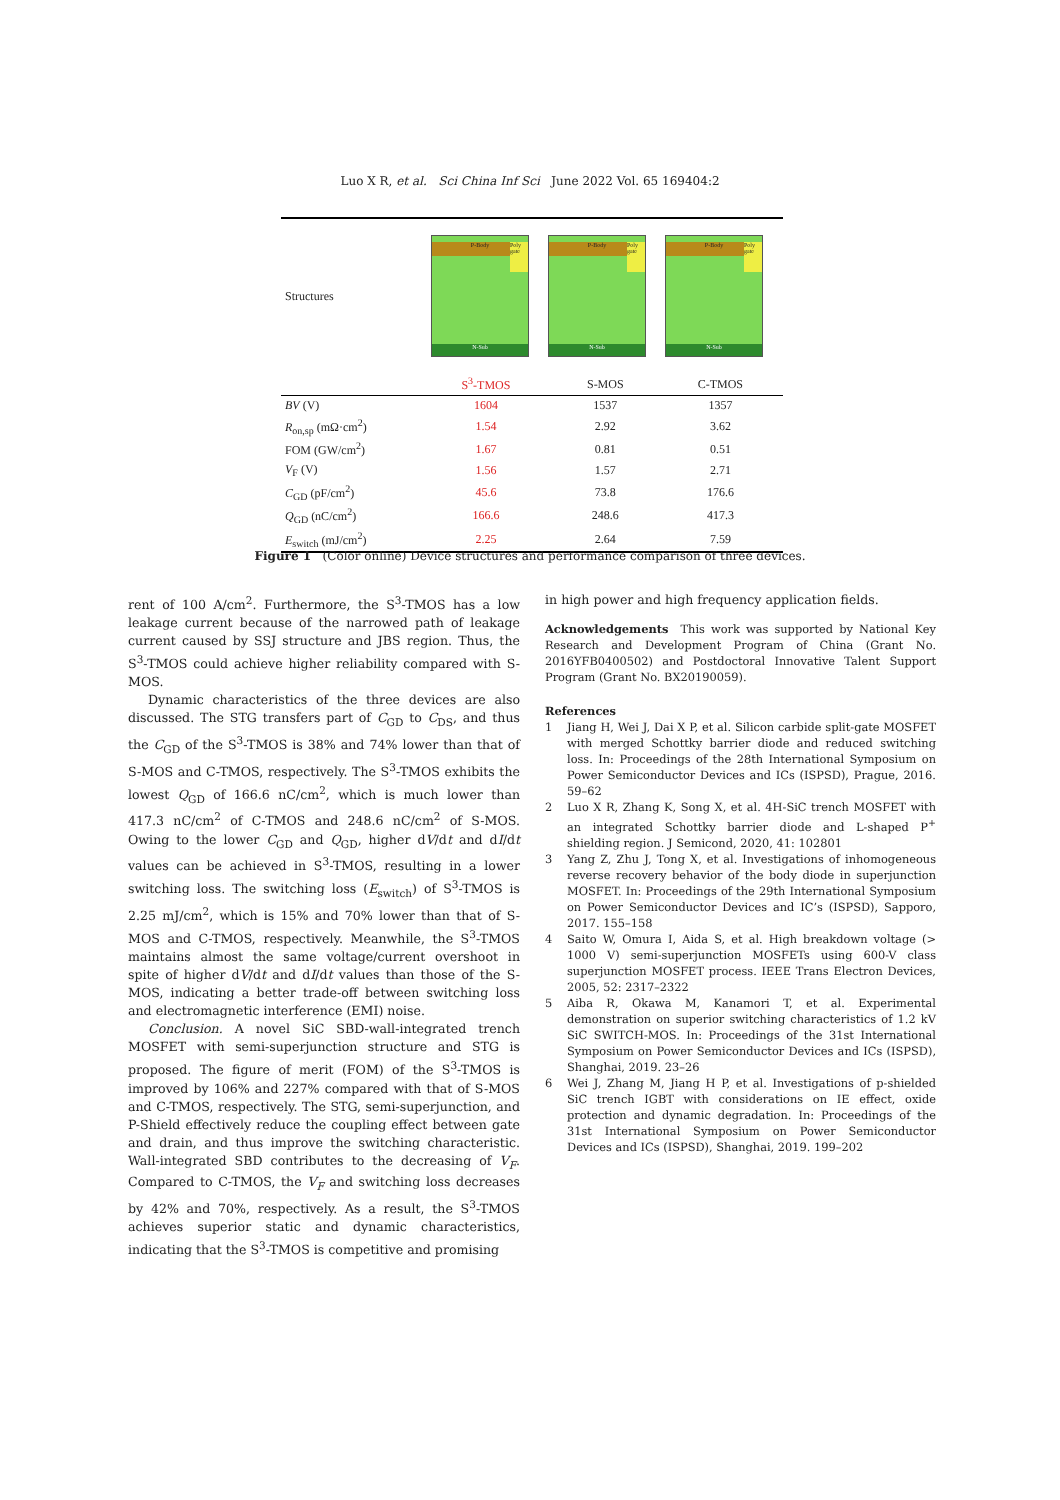Luo X R, et al. Sci China Inf Sci June 2022 Vol. 65 169404:2
| Structures | P-Body Poly gate N-Sub P-Body Poly gate N-Sub P-Body Poly gate N-Sub | | |
| | S<sup>3</sup>-TMOS | S-MOS | C-TMOS |
| BV (V) | 1604 | 1537 | 1357 |
| R<sub>on,sp</sub> (mΩ·cm<sup>2</sup>) | 1.54 | 2.92 | 3.62 |
| FOM (GW/cm<sup>2</sup>) | 1.67 | 0.81 | 0.51 |
| V<sub>F</sub> (V) | 1.56 | 1.57 | 2.71 |
| C<sub>GD</sub> (pF/cm<sup>2</sup>) | 45.6 | 73.8 | 176.6 |
| Q<sub>GD</sub> (nC/cm<sup>2</sup>) | 166.6 | 248.6 | 417.3 |
| E<sub>switch</sub> (mJ/cm<sup>2</sup>) | 2.25 | 2.64 | 7.59 |
Figure 1 (Color online) Device structures and performance comparison of three devices.
rent of 100 A/cm<sup>2</sup>. Furthermore, the S<sup>3</sup>-TMOS has a low leakage current because of the narrowed path of leakage current caused by SSJ structure and JBS region. Thus, the S<sup>3</sup>-TMOS could achieve higher reliability compared with S-MOS.
Dynamic characteristics of the three devices are also discussed. The STG transfers part of C<sub>GD</sub> to C<sub>DS</sub>, and thus the C<sub>GD</sub> of the S<sup>3</sup>-TMOS is 38% and 74% lower than that of S-MOS and C-TMOS, respectively. The S<sup>3</sup>-TMOS exhibits the lowest Q<sub>GD</sub> of 166.6 nC/cm<sup>2</sup>, which is much lower than 417.3 nC/cm<sup>2</sup> of C-TMOS and 248.6 nC/cm<sup>2</sup> of S-MOS. Owing to the lower C<sub>GD</sub> and Q<sub>GD</sub>, higher dV/dt and dI/dt values can be achieved in S<sup>3</sup>-TMOS, resulting in a lower switching loss. The switching loss (E<sub>switch</sub>) of S<sup>3</sup>-TMOS is 2.25 mJ/cm<sup>2</sup>, which is 15% and 70% lower than that of S-MOS and C-TMOS, respectively. Meanwhile, the S<sup>3</sup>-TMOS maintains almost the same voltage/current overshoot in spite of higher dV/dt and dI/dt values than those of the S-MOS, indicating a better trade-off between switching loss and electromagnetic interference (EMI) noise.
Conclusion. A novel SiC SBD-wall-integrated trench MOSFET with semi-superjunction structure and STG is proposed. The figure of merit (FOM) of the S<sup>3</sup>-TMOS is improved by 106% and 227% compared with that of S-MOS and C-TMOS, respectively. The STG, semi-superjunction, and P-Shield effectively reduce the coupling effect between gate and drain, and thus improve the switching characteristic. Wall-integrated SBD contributes to the decreasing of V<sub>F</sub>. Compared to C-TMOS, the V<sub>F</sub> and switching loss decreases by 42% and 70%, respectively. As a result, the S<sup>3</sup>-TMOS achieves superior static and dynamic characteristics, indicating that the S<sup>3</sup>-TMOS is competitive and promising
in high power and high frequency application fields.
Acknowledgements This work was supported by National Key Research and Development Program of China (Grant No. 2016YFB0400502) and Postdoctoral Innovative Talent Support Program (Grant No. BX20190059).
References
1 Jiang H, Wei J, Dai X P, et al. Silicon carbide split-gate MOSFET with merged Schottky barrier diode and reduced switching loss. In: Proceedings of the 28th International Symposium on Power Semiconductor Devices and ICs (ISPSD), Prague, 2016. 59–62
2 Luo X R, Zhang K, Song X, et al. 4H-SiC trench MOSFET with an integrated Schottky barrier diode and L-shaped P<sup>+</sup> shielding region. J Semicond, 2020, 41: 102801
3 Yang Z, Zhu J, Tong X, et al. Investigations of inhomogeneous reverse recovery behavior of the body diode in superjunction MOSFET. In: Proceedings of the 29th International Symposium on Power Semiconductor Devices and IC’s (ISPSD), Sapporo, 2017. 155–158
4 Saito W, Omura I, Aida S, et al. High breakdown voltage (> 1000 V) semi-superjunction MOSFETs using 600-V class superjunction MOSFET process. IEEE Trans Electron Devices, 2005, 52: 2317–2322
5 Aiba R, Okawa M, Kanamori T, et al. Experimental demonstration on superior switching characteristics of 1.2 kV SiC SWITCH-MOS. In: Proceedings of the 31st International Symposium on Power Semiconductor Devices and ICs (ISPSD), Shanghai, 2019. 23–26
6 Wei J, Zhang M, Jiang H P, et al. Investigations of p-shielded SiC trench IGBT with considerations on IE effect, oxide protection and dynamic degradation. In: Proceedings of the 31st International Symposium on Power Semiconductor Devices and ICs (ISPSD), Shanghai, 2019. 199–202